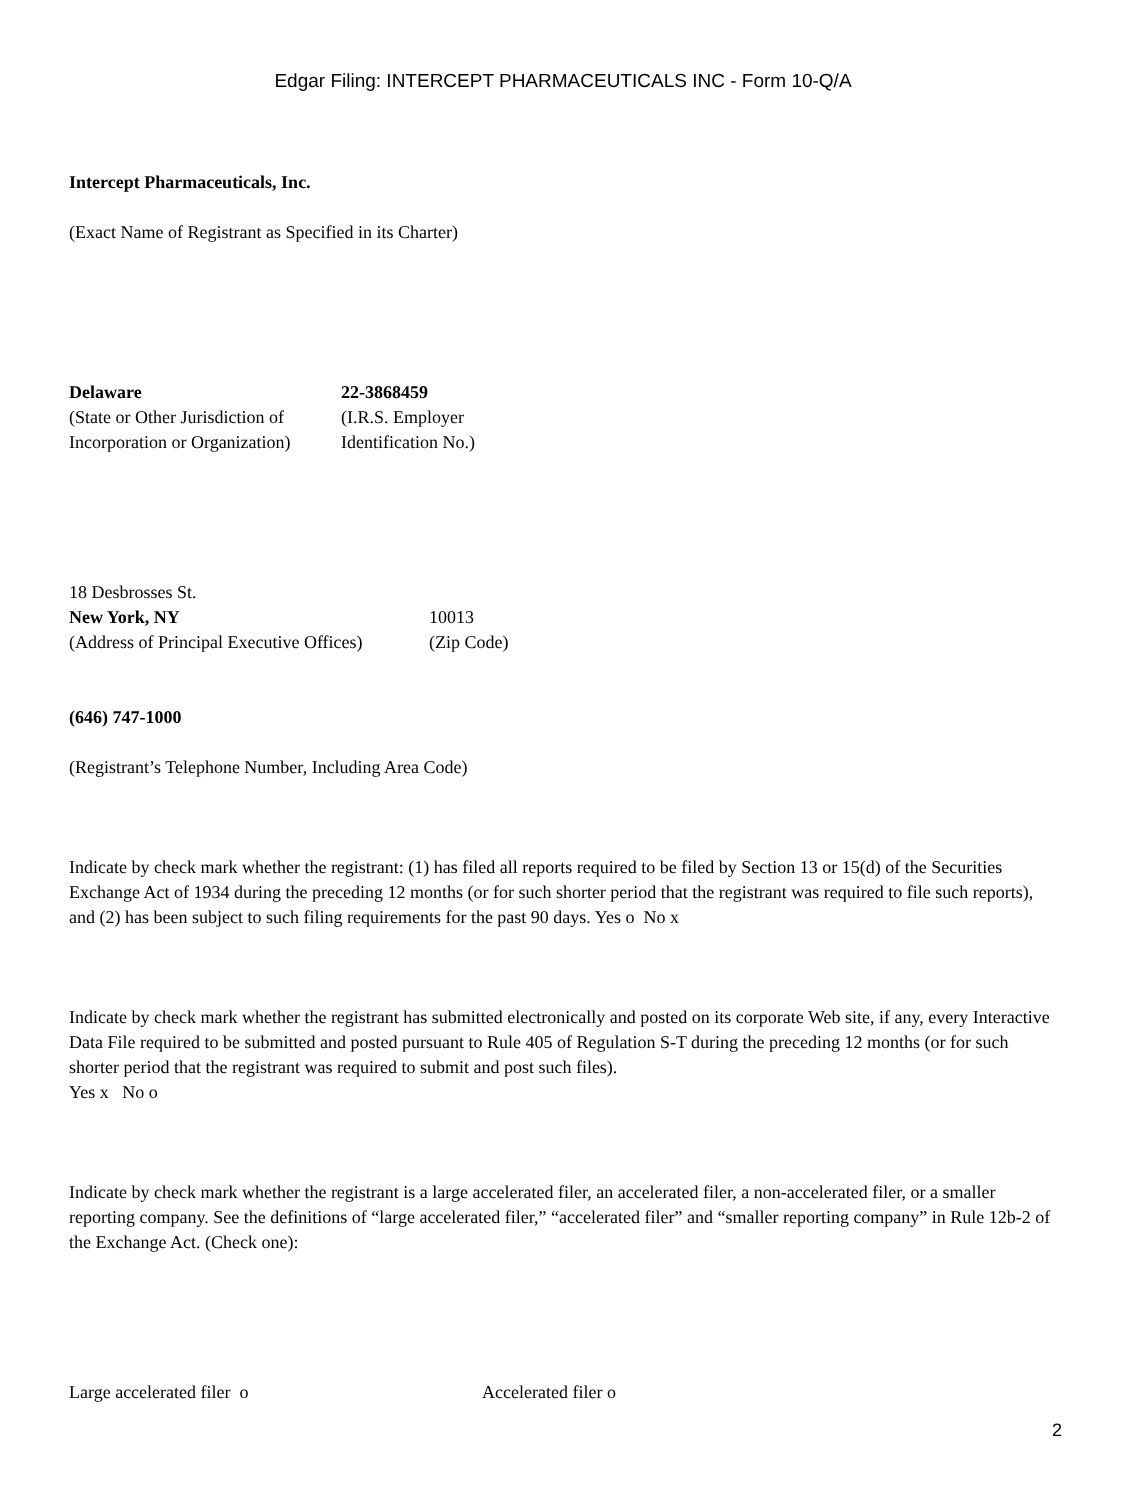Edgar Filing: INTERCEPT PHARMACEUTICALS INC - Form 10-Q/A
Intercept Pharmaceuticals, Inc.
(Exact Name of Registrant as Specified in its Charter)
| Delaware | 22-3868459 |
| (State or Other Jurisdiction of Incorporation or Organization) | (I.R.S. Employer Identification No.) |
| 18 Desbrosses St. | |
| New York, NY | 10013 |
| (Address of Principal Executive Offices) | (Zip Code) |
(646) 747-1000
(Registrant’s Telephone Number, Including Area Code)
Indicate by check mark whether the registrant: (1) has filed all reports required to be filed by Section 13 or 15(d) of the Securities Exchange Act of 1934 during the preceding 12 months (or for such shorter period that the registrant was required to file such reports), and (2) has been subject to such filing requirements for the past 90 days. Yes o No x
Indicate by check mark whether the registrant has submitted electronically and posted on its corporate Web site, if any, every Interactive Data File required to be submitted and posted pursuant to Rule 405 of Regulation S-T during the preceding 12 months (or for such shorter period that the registrant was required to submit and post such files).
Yes x No o
Indicate by check mark whether the registrant is a large accelerated filer, an accelerated filer, a non-accelerated filer, or a smaller reporting company. See the definitions of “large accelerated filer,” “accelerated filer” and “smaller reporting company” in Rule 12b-2 of the Exchange Act. (Check one):
| Large accelerated filer o | Accelerated filer o |
2